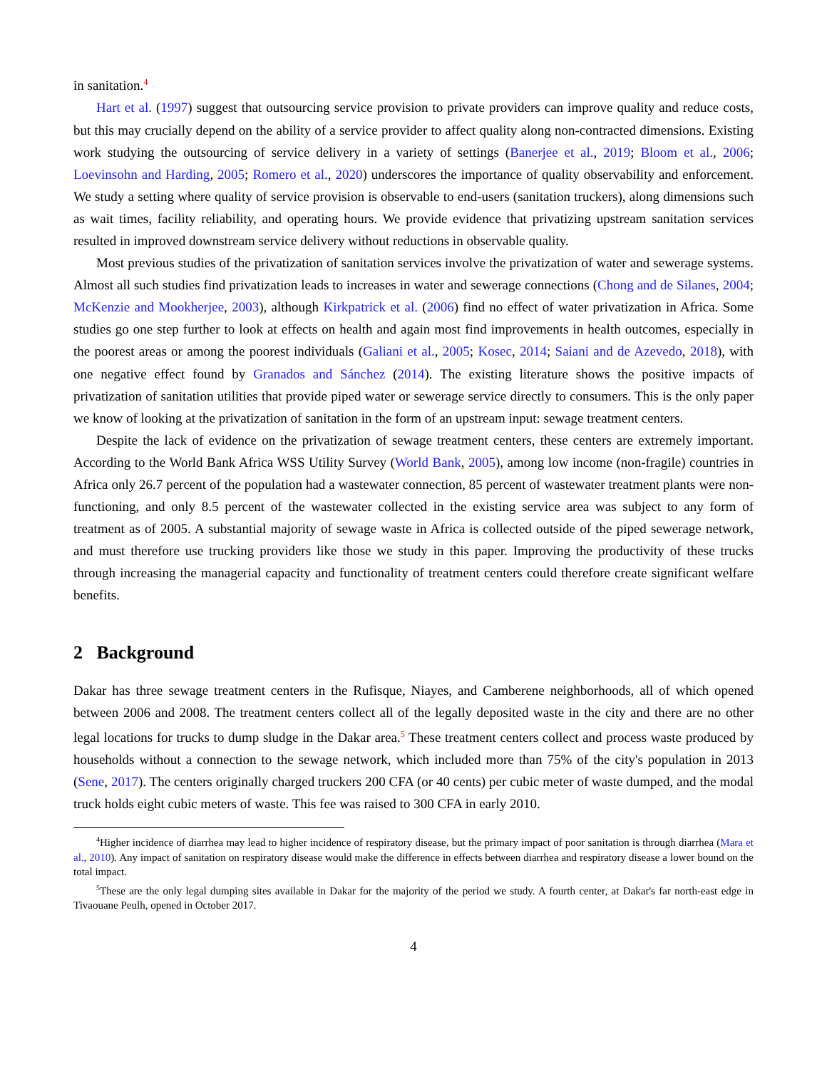in sanitation.<sup>4</sup>
Hart et al. (1997) suggest that outsourcing service provision to private providers can improve quality and reduce costs, but this may crucially depend on the ability of a service provider to affect quality along non-contracted dimensions. Existing work studying the outsourcing of service delivery in a variety of settings (Banerjee et al., 2019; Bloom et al., 2006; Loevinsohn and Harding, 2005; Romero et al., 2020) underscores the importance of quality observability and enforcement. We study a setting where quality of service provision is observable to end-users (sanitation truckers), along dimensions such as wait times, facility reliability, and operating hours. We provide evidence that privatizing upstream sanitation services resulted in improved downstream service delivery without reductions in observable quality.
Most previous studies of the privatization of sanitation services involve the privatization of water and sewerage systems. Almost all such studies find privatization leads to increases in water and sewerage connections (Chong and de Silanes, 2004; McKenzie and Mookherjee, 2003), although Kirkpatrick et al. (2006) find no effect of water privatization in Africa. Some studies go one step further to look at effects on health and again most find improvements in health outcomes, especially in the poorest areas or among the poorest individuals (Galiani et al., 2005; Kosec, 2014; Saiani and de Azevedo, 2018), with one negative effect found by Granados and Sánchez (2014). The existing literature shows the positive impacts of privatization of sanitation utilities that provide piped water or sewerage service directly to consumers. This is the only paper we know of looking at the privatization of sanitation in the form of an upstream input: sewage treatment centers.
Despite the lack of evidence on the privatization of sewage treatment centers, these centers are extremely important. According to the World Bank Africa WSS Utility Survey (World Bank, 2005), among low income (non-fragile) countries in Africa only 26.7 percent of the population had a wastewater connection, 85 percent of wastewater treatment plants were non-functioning, and only 8.5 percent of the wastewater collected in the existing service area was subject to any form of treatment as of 2005. A substantial majority of sewage waste in Africa is collected outside of the piped sewerage network, and must therefore use trucking providers like those we study in this paper. Improving the productivity of these trucks through increasing the managerial capacity and functionality of treatment centers could therefore create significant welfare benefits.
2 Background
Dakar has three sewage treatment centers in the Rufisque, Niayes, and Camberene neighborhoods, all of which opened between 2006 and 2008. The treatment centers collect all of the legally deposited waste in the city and there are no other legal locations for trucks to dump sludge in the Dakar area.<sup>5</sup> These treatment centers collect and process waste produced by households without a connection to the sewage network, which included more than 75% of the city's population in 2013 (Sene, 2017). The centers originally charged truckers 200 CFA (or 40 cents) per cubic meter of waste dumped, and the modal truck holds eight cubic meters of waste. This fee was raised to 300 CFA in early 2010.
<sup>4</sup> Higher incidence of diarrhea may lead to higher incidence of respiratory disease, but the primary impact of poor sanitation is through diarrhea (Mara et al., 2010). Any impact of sanitation on respiratory disease would make the difference in effects between diarrhea and respiratory disease a lower bound on the total impact.
<sup>5</sup> These are the only legal dumping sites available in Dakar for the majority of the period we study. A fourth center, at Dakar's far north-east edge in Tivaouane Peulh, opened in October 2017.
4